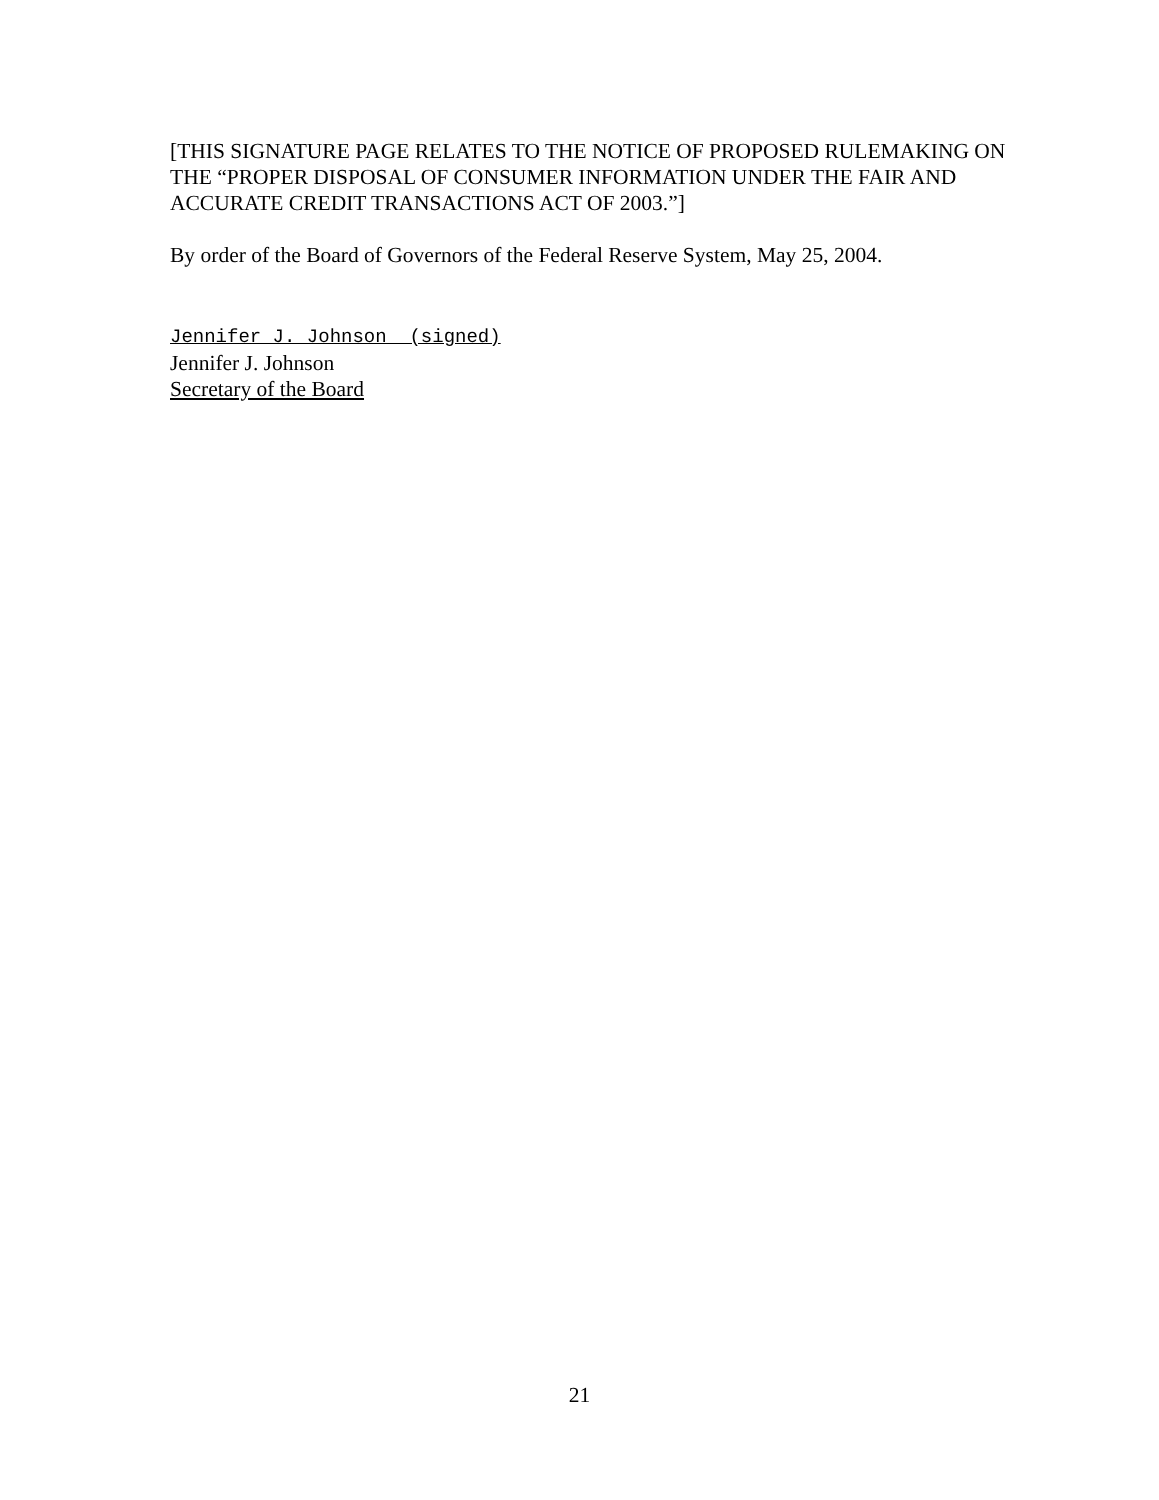[THIS SIGNATURE PAGE RELATES TO THE NOTICE OF PROPOSED RULEMAKING ON THE “PROPER DISPOSAL OF CONSUMER INFORMATION UNDER THE FAIR AND ACCURATE CREDIT TRANSACTIONS ACT OF 2003.”]
By order of the Board of Governors of the Federal Reserve System, May 25, 2004.
Jennifer J. Johnson (signed)
Jennifer J. Johnson
Secretary of the Board
21